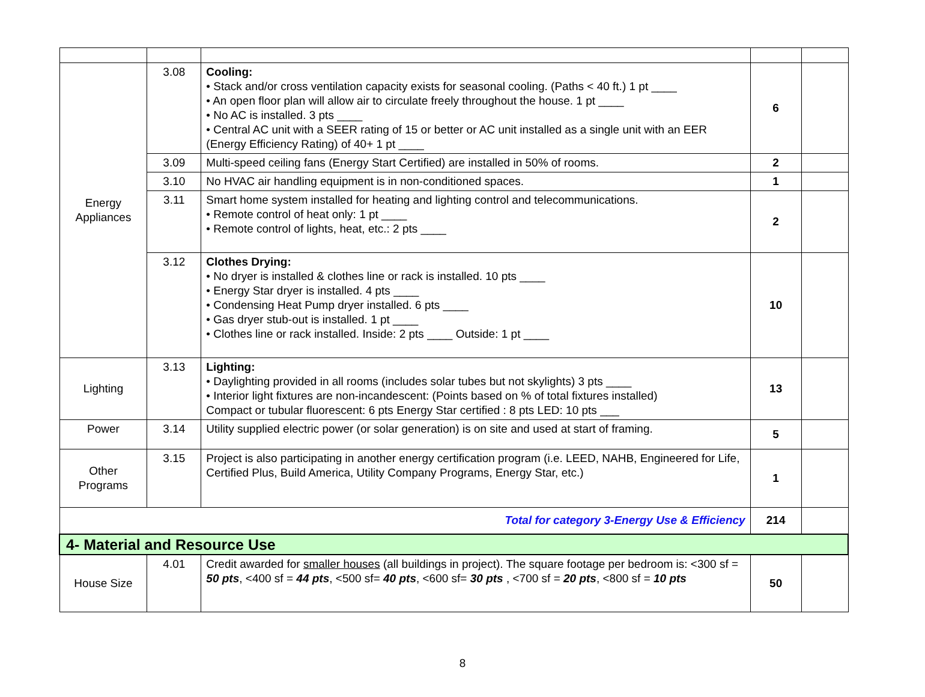| Energy Appliances | 3.08 | Cooling: • Stack and/or cross ventilation capacity exists for seasonal cooling. (Paths < 40 ft.) 1 pt ____ • An open floor plan will allow air to circulate freely throughout the house. 1 pt ____ • No AC is installed. 3 pts ____ • Central AC unit with a SEER rating of 15 or better or AC unit installed as a single unit with an EER (Energy Efficiency Rating) of 40+ 1 pt ____ | 6 | |
| | 3.09 | Multi-speed ceiling fans (Energy Start Certified) are installed in 50% of rooms. | 2 | |
| | 3.10 | No HVAC air handling equipment is in non-conditioned spaces. | 1 | |
| | 3.11 | Smart home system installed for heating and lighting control and telecommunications. • Remote control of heat only: 1 pt ____ • Remote control of lights, heat, etc.: 2 pts ____ | 2 | |
| | 3.12 | Clothes Drying: • No dryer is installed & clothes line or rack is installed. 10 pts ____ • Energy Star dryer is installed. 4 pts ____ • Condensing Heat Pump dryer installed. 6 pts ____ • Gas dryer stub-out is installed. 1 pt ____ • Clothes line or rack installed. Inside: 2 pts ____ Outside: 1 pt ____ | 10 | |
| Lighting | 3.13 | Lighting: • Daylighting provided in all rooms (includes solar tubes but not skylights) 3 pts ____ • Interior light fixtures are non-incandescent: (Points based on % of total fixtures installed) Compact or tubular fluorescent: 6 pts Energy Star certified : 8 pts LED: 10 pts ___ | 13 | |
| Power | 3.14 | Utility supplied electric power (or solar generation) is on site and used at start of framing. | 5 | |
| Other Programs | 3.15 | Project is also participating in another energy certification program (i.e. LEED, NAHB, Engineered for Life, Certified Plus, Build America, Utility Company Programs, Energy Star, etc.) | 1 | |
| Total for category 3-Energy Use & Efficiency | | | 214 | |
| 4- Material and Resource Use | | | | |
| House Size | 4.01 | Credit awarded for smaller houses (all buildings in project). The square footage per bedroom is: <300 sf = 50 pts , <400 sf = 44 pts , <500 sf= 40 pts , <600 sf= 30 pts , <700 sf = 20 pts , <800 sf = 10 pts | 50 | |
8